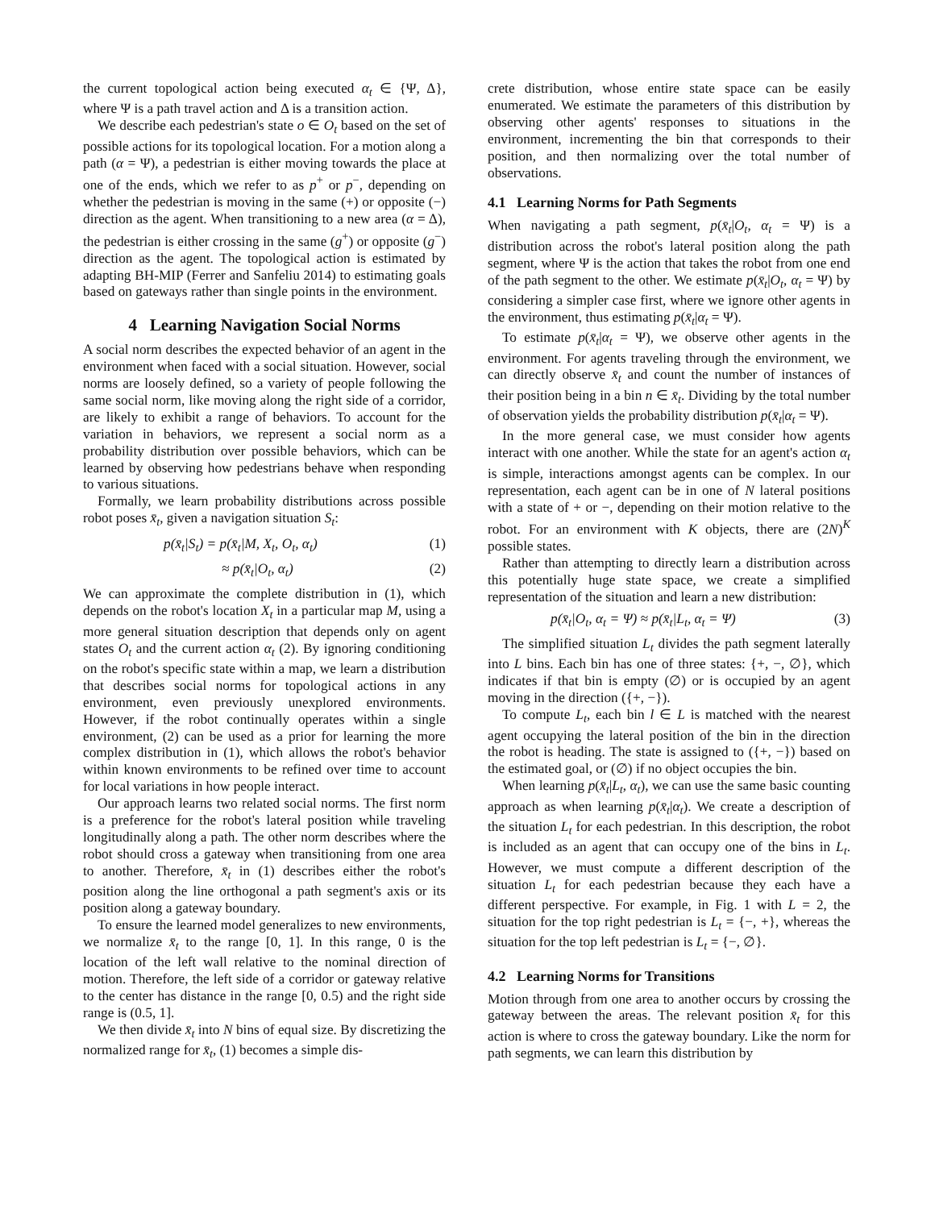the current topological action being executed α<sub>t</sub> ∈ {Ψ, Δ}, where Ψ is a path travel action and Δ is a transition action.
We describe each pedestrian's state o ∈ O<sub>t</sub> based on the set of possible actions for its topological location. For a motion along a path (α = Ψ), a pedestrian is either moving towards the place at one of the ends, which we refer to as p<sup>+</sup> or p<sup>−</sup>, depending on whether the pedestrian is moving in the same (+) or opposite (−) direction as the agent. When transitioning to a new area (α = Δ), the pedestrian is either crossing in the same (g<sup>+</sup>) or opposite (g<sup>−</sup>) direction as the agent. The topological action is estimated by adapting BH-MIP (Ferrer and Sanfeliu 2014) to estimating goals based on gateways rather than single points in the environment.
4 Learning Navigation Social Norms
A social norm describes the expected behavior of an agent in the environment when faced with a social situation. However, social norms are loosely defined, so a variety of people following the same social norm, like moving along the right side of a corridor, are likely to exhibit a range of behaviors. To account for the variation in behaviors, we represent a social norm as a probability distribution over possible behaviors, which can be learned by observing how pedestrians behave when responding to various situations.
Formally, we learn probability distributions across possible robot poses x̄<sub>t</sub>, given a navigation situation S<sub>t</sub>:
p(x̄<sub>t</sub>|S<sub>t</sub>) = p(x̄<sub>t</sub>|M, X<sub>t</sub>, O<sub>t</sub>, α<sub>t</sub>) (1)
≈ p(x̄<sub>t</sub>|O<sub>t</sub>, α<sub>t</sub>) (2)
We can approximate the complete distribution in (1), which depends on the robot's location X<sub>t</sub> in a particular map M, using a more general situation description that depends only on agent states O<sub>t</sub> and the current action α<sub>t</sub> (2). By ignoring conditioning on the robot's specific state within a map, we learn a distribution that describes social norms for topological actions in any environment, even previously unexplored environments. However, if the robot continually operates within a single environment, (2) can be used as a prior for learning the more complex distribution in (1), which allows the robot's behavior within known environments to be refined over time to account for local variations in how people interact.
Our approach learns two related social norms. The first norm is a preference for the robot's lateral position while traveling longitudinally along a path. The other norm describes where the robot should cross a gateway when transitioning from one area to another. Therefore, x̄<sub>t</sub> in (1) describes either the robot's position along the line orthogonal a path segment's axis or its position along a gateway boundary.
To ensure the learned model generalizes to new environments, we normalize x̄<sub>t</sub> to the range [0, 1]. In this range, 0 is the location of the left wall relative to the nominal direction of motion. Therefore, the left side of a corridor or gateway relative to the center has distance in the range [0, 0.5) and the right side range is (0.5, 1].
We then divide x̄<sub>t</sub> into N bins of equal size. By discretizing the normalized range for x̄<sub>t</sub>, (1) becomes a simple dis-
crete distribution, whose entire state space can be easily enumerated. We estimate the parameters of this distribution by observing other agents' responses to situations in the environment, incrementing the bin that corresponds to their position, and then normalizing over the total number of observations.
4.1 Learning Norms for Path Segments
When navigating a path segment, p(x̄<sub>t</sub>|O<sub>t</sub>, α<sub>t</sub> = Ψ) is a distribution across the robot's lateral position along the path segment, where Ψ is the action that takes the robot from one end of the path segment to the other. We estimate p(x̄<sub>t</sub>|O<sub>t</sub>, α<sub>t</sub> = Ψ) by considering a simpler case first, where we ignore other agents in the environment, thus estimating p(x̄<sub>t</sub>|α<sub>t</sub> = Ψ).
To estimate p(x̄<sub>t</sub>|α<sub>t</sub> = Ψ), we observe other agents in the environment. For agents traveling through the environment, we can directly observe x̄<sub>t</sub> and count the number of instances of their position being in a bin n ∈ x̄<sub>t</sub>. Dividing by the total number of observation yields the probability distribution p(x̄<sub>t</sub>|α<sub>t</sub> = Ψ).
In the more general case, we must consider how agents interact with one another. While the state for an agent's action α<sub>t</sub> is simple, interactions amongst agents can be complex. In our representation, each agent can be in one of N lateral positions with a state of + or −, depending on their motion relative to the robot. For an environment with K objects, there are (2N)<sup>K</sup> possible states.
Rather than attempting to directly learn a distribution across this potentially huge state space, we create a simplified representation of the situation and learn a new distribution:
p(x̄<sub>t</sub>|O<sub>t</sub>, α<sub>t</sub> = Ψ) ≈ p(x̄<sub>t</sub>|L<sub>t</sub>, α<sub>t</sub> = Ψ) (3)
The simplified situation L<sub>t</sub> divides the path segment laterally into L bins. Each bin has one of three states: {+, −, ∅}, which indicates if that bin is empty (∅) or is occupied by an agent moving in the direction ({+, −}).
To compute L<sub>t</sub>, each bin l ∈ L is matched with the nearest agent occupying the lateral position of the bin in the direction the robot is heading. The state is assigned to ({+, −}) based on the estimated goal, or (∅) if no object occupies the bin.
When learning p(x̄<sub>t</sub>|L<sub>t</sub>, α<sub>t</sub>), we can use the same basic counting approach as when learning p(x̄<sub>t</sub>|α<sub>t</sub>). We create a description of the situation L<sub>t</sub> for each pedestrian. In this description, the robot is included as an agent that can occupy one of the bins in L<sub>t</sub>. However, we must compute a different description of the situation L<sub>t</sub> for each pedestrian because they each have a different perspective. For example, in Fig. 1 with L = 2, the situation for the top right pedestrian is L<sub>t</sub> = {−, +}, whereas the situation for the top left pedestrian is L<sub>t</sub> = {−, ∅}.
4.2 Learning Norms for Transitions
Motion through from one area to another occurs by crossing the gateway between the areas. The relevant position x̄<sub>t</sub> for this action is where to cross the gateway boundary. Like the norm for path segments, we can learn this distribution by